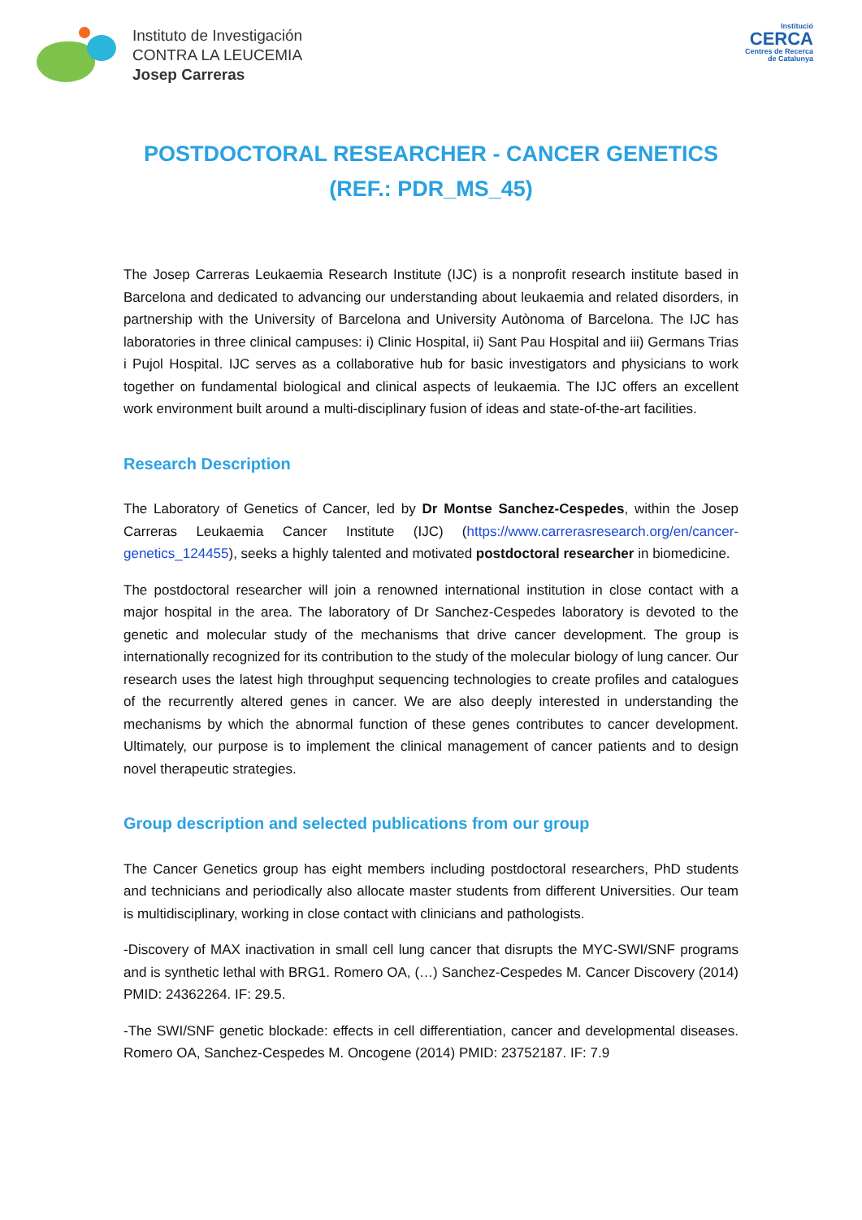Instituto de Investigación
CONTRA LA LEUCEMIA
Josep Carreras
Institució
CERCA
Centres de Recerca
de Catalunya
POSTDOCTORAL RESEARCHER - CANCER GENETICS
(REF.: PDR_MS_45)
The Josep Carreras Leukaemia Research Institute (IJC) is a nonprofit research institute based in Barcelona and dedicated to advancing our understanding about leukaemia and related disorders, in partnership with the University of Barcelona and University Autònoma of Barcelona. The IJC has laboratories in three clinical campuses: i) Clinic Hospital, ii) Sant Pau Hospital and iii) Germans Trias i Pujol Hospital. IJC serves as a collaborative hub for basic investigators and physicians to work together on fundamental biological and clinical aspects of leukaemia. The IJC offers an excellent work environment built around a multi-disciplinary fusion of ideas and state-of-the-art facilities.
Research Description
The Laboratory of Genetics of Cancer, led by Dr Montse Sanchez-Cespedes, within the Josep Carreras Leukaemia Cancer Institute (IJC) (https://www.carrerasresearch.org/en/cancer-genetics_124455), seeks a highly talented and motivated postdoctoral researcher in biomedicine.
The postdoctoral researcher will join a renowned international institution in close contact with a major hospital in the area. The laboratory of Dr Sanchez-Cespedes laboratory is devoted to the genetic and molecular study of the mechanisms that drive cancer development. The group is internationally recognized for its contribution to the study of the molecular biology of lung cancer. Our research uses the latest high throughput sequencing technologies to create profiles and catalogues of the recurrently altered genes in cancer. We are also deeply interested in understanding the mechanisms by which the abnormal function of these genes contributes to cancer development. Ultimately, our purpose is to implement the clinical management of cancer patients and to design novel therapeutic strategies.
Group description and selected publications from our group
The Cancer Genetics group has eight members including postdoctoral researchers, PhD students and technicians and periodically also allocate master students from different Universities. Our team is multidisciplinary, working in close contact with clinicians and pathologists.
-Discovery of MAX inactivation in small cell lung cancer that disrupts the MYC-SWI/SNF programs and is synthetic lethal with BRG1. Romero OA, (…) Sanchez-Cespedes M. Cancer Discovery (2014) PMID: 24362264. IF: 29.5.
-The SWI/SNF genetic blockade: effects in cell differentiation, cancer and developmental diseases. Romero OA, Sanchez-Cespedes M. Oncogene (2014) PMID: 23752187. IF: 7.9